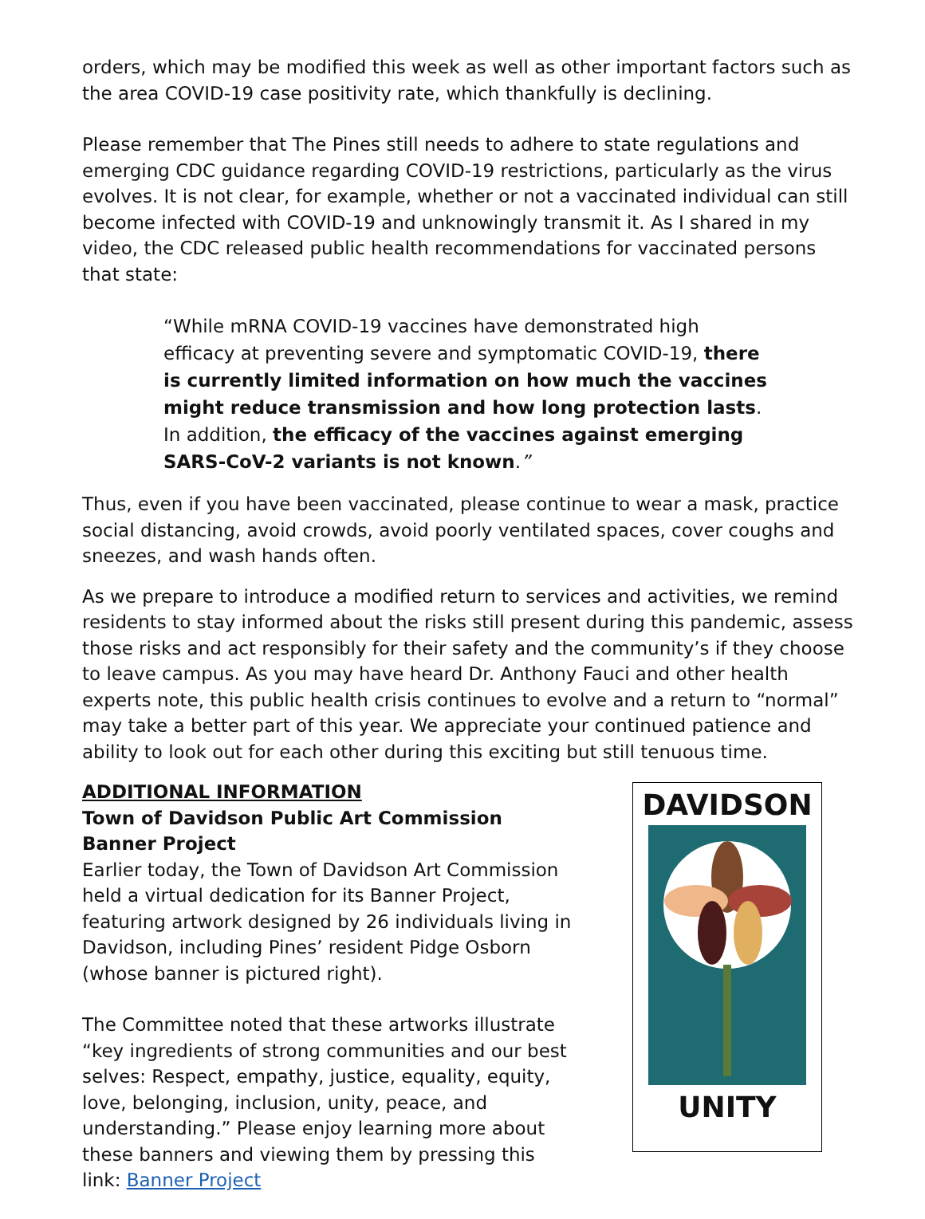orders, which may be modified this week as well as other important factors such as the area COVID-19 case positivity rate, which thankfully is declining.
Please remember that The Pines still needs to adhere to state regulations and emerging CDC guidance regarding COVID-19 restrictions, particularly as the virus evolves. It is not clear, for example, whether or not a vaccinated individual can still become infected with COVID-19 and unknowingly transmit it. As I shared in my video, the CDC released public health recommendations for vaccinated persons that state:
“While mRNA COVID-19 vaccines have demonstrated high efficacy at preventing severe and symptomatic COVID-19, there is currently limited information on how much the vaccines might reduce transmission and how long protection lasts. In addition, the efficacy of the vaccines against emerging SARS-CoV-2 variants is not known.”
Thus, even if you have been vaccinated, please continue to wear a mask, practice social distancing, avoid crowds, avoid poorly ventilated spaces, cover coughs and sneezes, and wash hands often.
As we prepare to introduce a modified return to services and activities, we remind residents to stay informed about the risks still present during this pandemic, assess those risks and act responsibly for their safety and the community’s if they choose to leave campus. As you may have heard Dr. Anthony Fauci and other health experts note, this public health crisis continues to evolve and a return to “normal” may take a better part of this year. We appreciate your continued patience and ability to look out for each other during this exciting but still tenuous time.
ADDITIONAL INFORMATION
Town of Davidson Public Art Commission Banner Project
Earlier today, the Town of Davidson Art Commission held a virtual dedication for its Banner Project, featuring artwork designed by 26 individuals living in Davidson, including Pines’ resident Pidge Osborn (whose banner is pictured right).
The Committee noted that these artworks illustrate “key ingredients of strong communities and our best selves: Respect, empathy, justice, equality, equity, love, belonging, inclusion, unity, peace, and understanding.” Please enjoy learning more about these banners and viewing them by pressing this link: Banner Project
DAVIDSON
UNITY